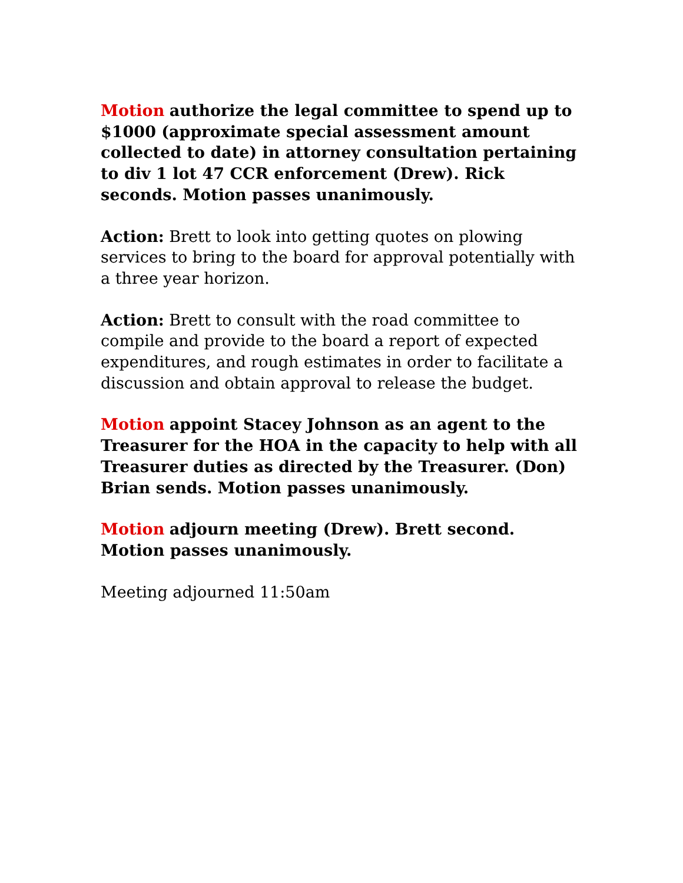Motion authorize the legal committee to spend up to $1000 (approximate special assessment amount collected to date) in attorney consultation pertaining to div 1 lot 47 CCR enforcement (Drew). Rick seconds. Motion passes unanimously.
Action: Brett to look into getting quotes on plowing services to bring to the board for approval potentially with a three year horizon.
Action: Brett to consult with the road committee to compile and provide to the board a report of expected expenditures, and rough estimates in order to facilitate a discussion and obtain approval to release the budget.
Motion appoint Stacey Johnson as an agent to the Treasurer for the HOA in the capacity to help with all Treasurer duties as directed by the Treasurer. (Don) Brian sends. Motion passes unanimously.
Motion adjourn meeting (Drew). Brett second. Motion passes unanimously.
Meeting adjourned 11:50am